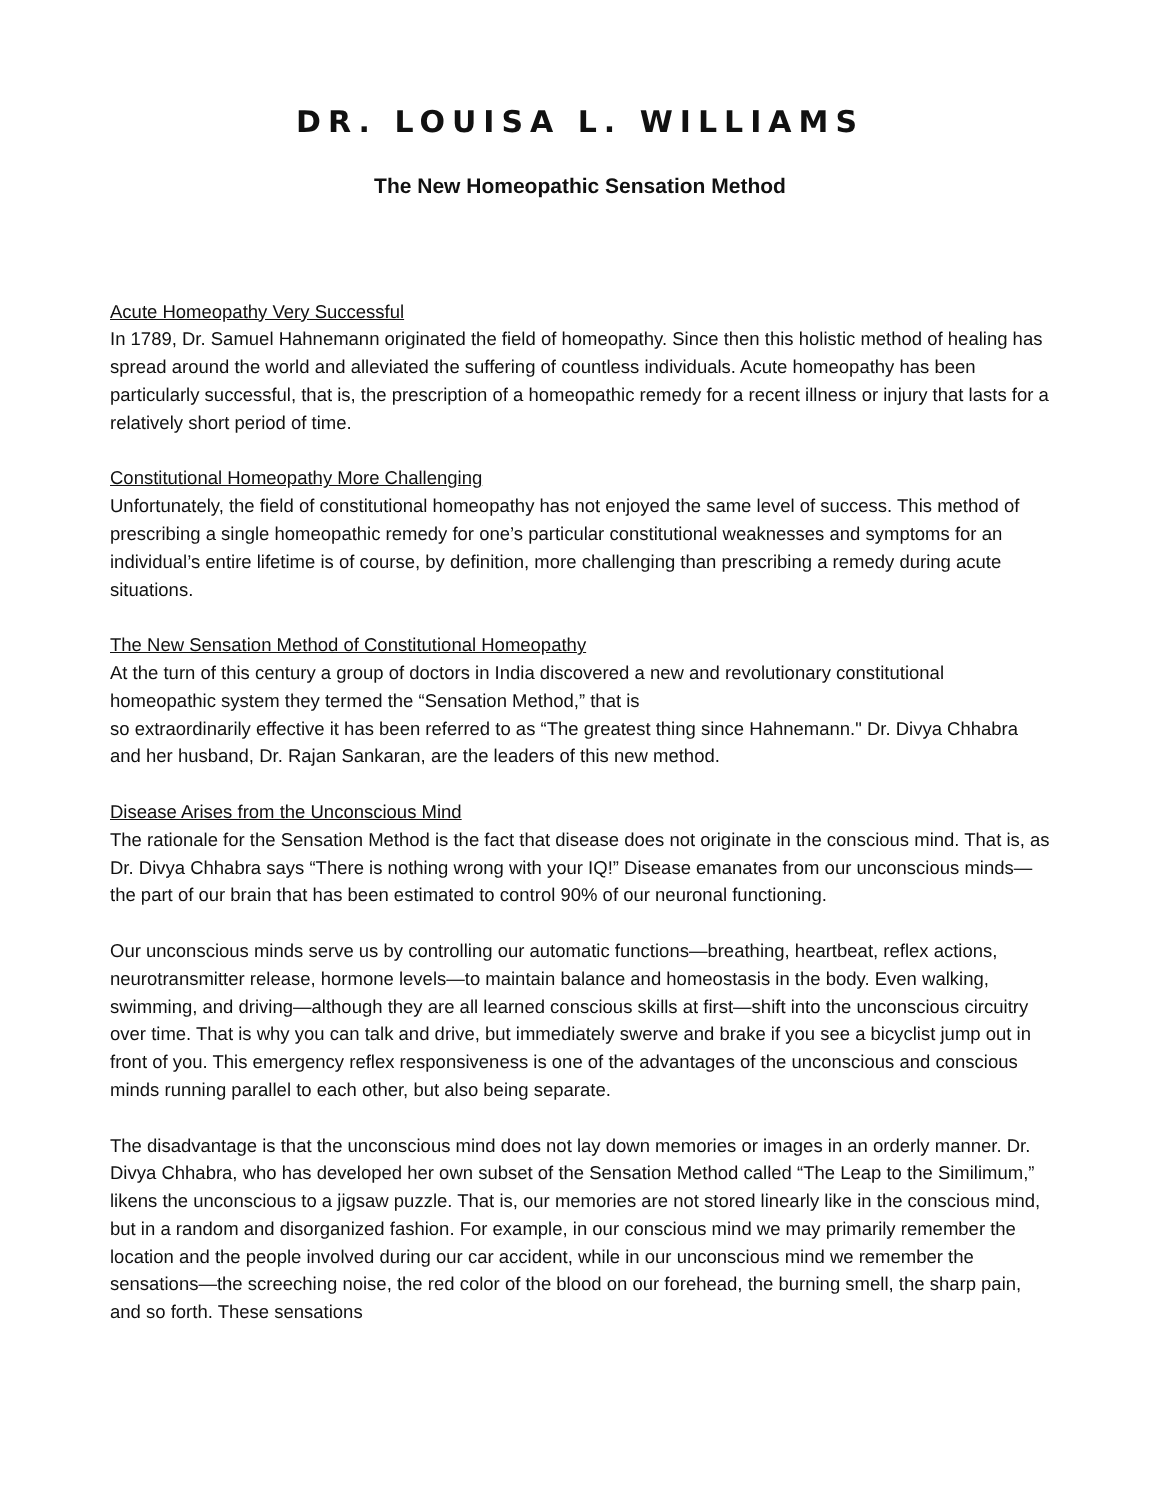DR. LOUISA L. WILLIAMS
The New Homeopathic Sensation Method
Acute Homeopathy Very Successful
In 1789, Dr. Samuel Hahnemann originated the field of homeopathy. Since then this holistic method of healing has spread around the world and alleviated the suffering of countless individuals. Acute homeopathy has been particularly successful, that is, the prescription of a homeopathic remedy for a recent illness or injury that lasts for a relatively short period of time.
Constitutional Homeopathy More Challenging
Unfortunately, the field of constitutional homeopathy has not enjoyed the same level of success. This method of prescribing a single homeopathic remedy for one’s particular constitutional weaknesses and symptoms for an individual’s entire lifetime is of course, by definition, more challenging than prescribing a remedy during acute situations.
The New Sensation Method of Constitutional Homeopathy
At the turn of this century a group of doctors in India discovered a new and revolutionary constitutional homeopathic system they termed the “Sensation Method,” that is
so extraordinarily effective it has been referred to as “The greatest thing since Hahnemann." Dr. Divya Chhabra and her husband, Dr. Rajan Sankaran, are the leaders of this new method.
Disease Arises from the Unconscious Mind
The rationale for the Sensation Method is the fact that disease does not originate in the conscious mind. That is, as Dr. Divya Chhabra says “There is nothing wrong with your IQ!” Disease emanates from our unconscious minds—the part of our brain that has been estimated to control 90% of our neuronal functioning.
Our unconscious minds serve us by controlling our automatic functions—breathing, heartbeat, reflex actions, neurotransmitter release, hormone levels—to maintain balance and homeostasis in the body. Even walking, swimming, and driving—although they are all learned conscious skills at first—shift into the unconscious circuitry over time. That is why you can talk and drive, but immediately swerve and brake if you see a bicyclist jump out in front of you. This emergency reflex responsiveness is one of the advantages of the unconscious and conscious minds running parallel to each other, but also being separate.
The disadvantage is that the unconscious mind does not lay down memories or images in an orderly manner. Dr. Divya Chhabra, who has developed her own subset of the Sensation Method called “The Leap to the Similimum,” likens the unconscious to a jigsaw puzzle. That is, our memories are not stored linearly like in the conscious mind, but in a random and disorganized fashion. For example, in our conscious mind we may primarily remember the location and the people involved during our car accident, while in our unconscious mind we remember the sensations—the screeching noise, the red color of the blood on our forehead, the burning smell, the sharp pain, and so forth. These sensations